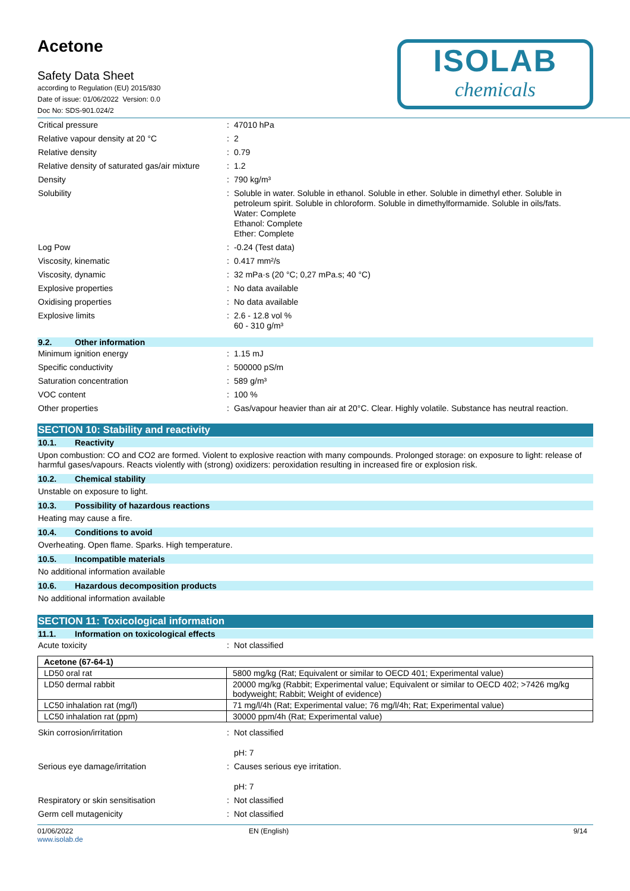Acetone
Safety Data Sheet
according to Regulation (EU) 2015/830
Date of issue: 01/06/2022 Version: 0.0
Doc No: SDS-901.024/2
ISOLAB
chemicals
Critical pressure : 47010 hPa
Relative vapour density at 20 °C : 2
Relative density : 0.79
Relative density of saturated gas/air mixture
: 1.2
Density : 790 kg/m³
Solubility : Soluble in water. Soluble in ethanol. Soluble in ether. Soluble in dimethyl ether. Soluble in petroleum spirit. Soluble in chloroform. Soluble in dimethylformamide. Soluble in oils/fats.
Water: Complete
Ethanol: Complete
Ether: Complete
Log Pow : -0.24 (Test data)
Viscosity, kinematic : 0.417 mm²/s
Viscosity, dynamic : 32 mPa·s (20 °C; 0,27 mPa.s; 40 °C)
Explosive properties : No data available
Oxidising properties : No data available
Explosive limits : 2.6 - 12.8 vol %
60 - 310 g/m³
9.2. Other information
Minimum ignition energy : 1.15 mJ
Specific conductivity : 500000 pS/m
Saturation concentration : 589 g/m³
VOC content : 100 %
Other properties : Gas/vapour heavier than air at 20°C. Clear. Highly volatile. Substance has neutral reaction.
SECTION 10: Stability and reactivity
10.1. Reactivity
Upon combustion: CO and CO2 are formed. Violent to explosive reaction with many compounds. Prolonged storage: on exposure to light: release of harmful gases/vapours. Reacts violently with (strong) oxidizers: peroxidation resulting in increased fire or explosion risk.
10.2. Chemical stability
Unstable on exposure to light.
10.3. Possibility of hazardous reactions
Heating may cause a fire.
10.4. Conditions to avoid
Overheating. Open flame. Sparks. High temperature.
10.5. Incompatible materials
No additional information available
10.6. Hazardous decomposition products
No additional information available
SECTION 11: Toxicological information
11.1. Information on toxicological effects
Acute toxicity : Not classified
| Acetone (67-64-1) | |
| LD50 oral rat | 5800 mg/kg (Rat; Equivalent or similar to OECD 401; Experimental value) |
| LD50 dermal rabbit | 20000 mg/kg (Rabbit; Experimental value; Equivalent or similar to OECD 402; >7426 mg/kg bodyweight; Rabbit; Weight of evidence) |
| LC50 inhalation rat (mg/l) | 71 mg/l/4h (Rat; Experimental value; 76 mg/l/4h; Rat; Experimental value) |
| LC50 inhalation rat (ppm) | 30000 ppm/4h (Rat; Experimental value) |
Skin corrosion/irritation : Not classified
pH: 7
Serious eye damage/irritation : Causes serious eye irritation.
pH: 7
Respiratory or skin sensitisation : Not classified
Germ cell mutagenicity : Not classified
01/06/2022
www.isolab.de
EN (English) 9/14